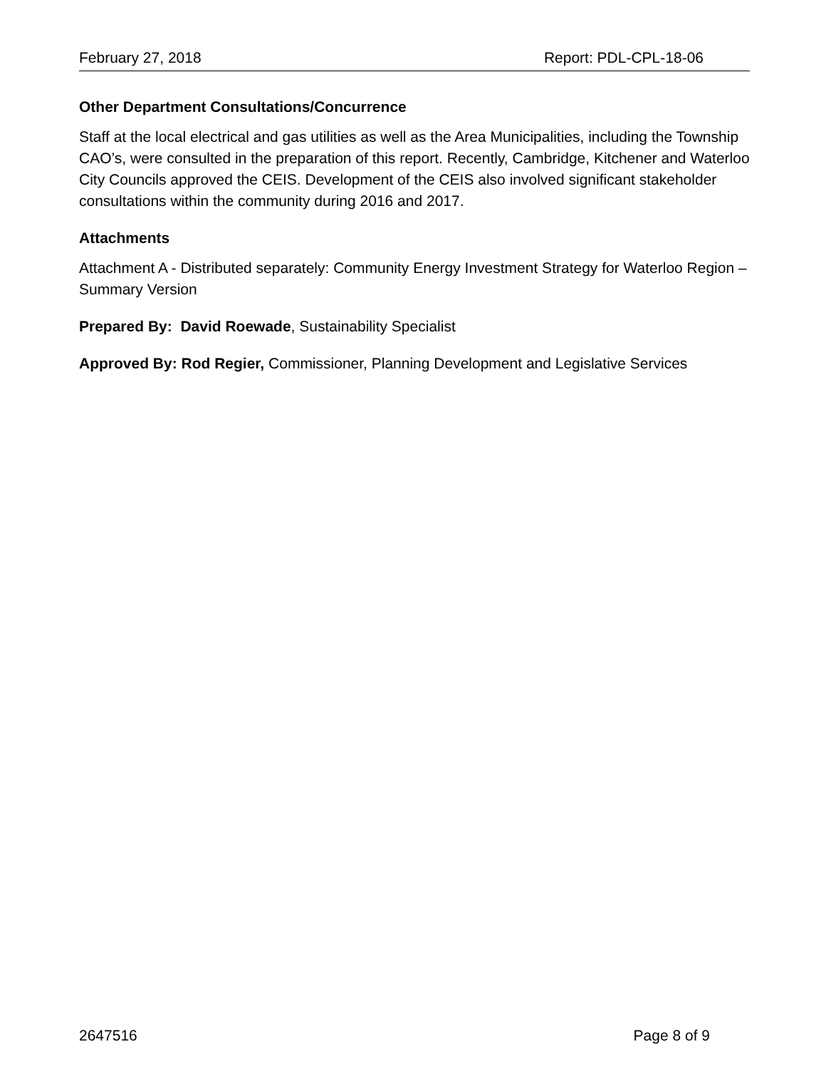February 27, 2018 Report: PDL-CPL-18-06
Other Department Consultations/Concurrence
Staff at the local electrical and gas utilities as well as the Area Municipalities, including the Township CAO’s, were consulted in the preparation of this report. Recently, Cambridge, Kitchener and Waterloo City Councils approved the CEIS. Development of the CEIS also involved significant stakeholder consultations within the community during 2016 and 2017.
Attachments
Attachment A - Distributed separately: Community Energy Investment Strategy for Waterloo Region – Summary Version
Prepared By: David Roewade, Sustainability Specialist
Approved By: Rod Regier, Commissioner, Planning Development and Legislative Services
2647516 Page 8 of 9